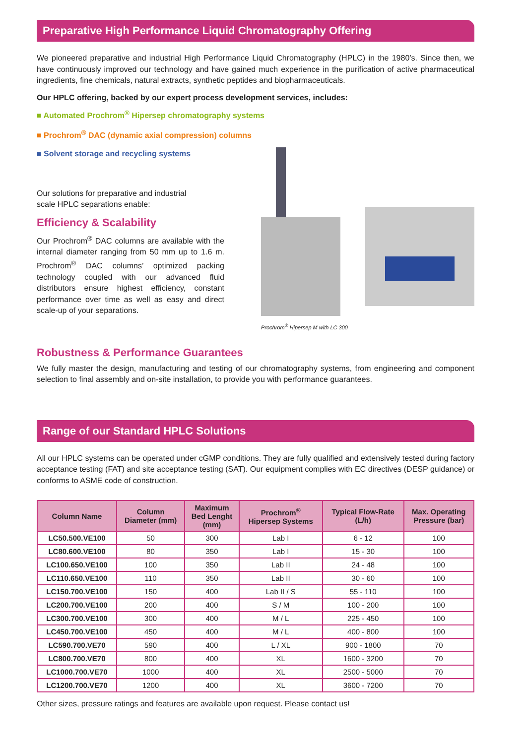Preparative High Performance Liquid Chromatography Offering
We pioneered preparative and industrial High Performance Liquid Chromatography (HPLC) in the 1980’s. Since then, we have continuously improved our technology and have gained much experience in the purification of active pharmaceutical ingredients, fine chemicals, natural extracts, synthetic peptides and biopharmaceuticals.
Our HPLC offering, backed by our expert process development services, includes:
■ Automated Prochrom<sup>®</sup> Hipersep chromatography systems
■ Prochrom<sup>®</sup> DAC (dynamic axial compression) columns
■ Solvent storage and recycling systems
Prochrom<sup>®</sup> Hipersep M with LC 300
Our solutions for preparative and industrial scale HPLC separations enable:
Efficiency & Scalability
Our Prochrom<sup>®</sup> DAC columns are available with the internal diameter ranging from 50 mm up to 1.6 m. Prochrom<sup>®</sup> DAC columns’ optimized packing technology coupled with our advanced fluid distributors ensure highest efficiency, constant performance over time as well as easy and direct scale-up of your separations.
Robustness & Performance Guarantees
We fully master the design, manufacturing and testing of our chromatography systems, from engineering and component selection to final assembly and on-site installation, to provide you with performance guarantees.
Range of our Standard HPLC Solutions
All our HPLC systems can be operated under cGMP conditions. They are fully qualified and extensively tested during factory acceptance testing (FAT) and site acceptance testing (SAT). Our equipment complies with EC directives (DESP guidance) or conforms to ASME code of construction.
| Column Name | Column Diameter (mm) | Maximum Bed Lenght (mm) | Prochrom<sup>®</sup> Hipersep Systems | Typical Flow-Rate (L/h) | Max. Operating Pressure (bar) |
| --- | --- | --- | --- | --- | --- |
| LC50.500.VE100 | 50 | 300 | Lab I | 6 - 12 | 100 |
| LC80.600.VE100 | 80 | 350 | Lab I | 15 - 30 | 100 |
| LC100.650.VE100 | 100 | 350 | Lab II | 24 - 48 | 100 |
| LC110.650.VE100 | 110 | 350 | Lab II | 30 - 60 | 100 |
| LC150.700.VE100 | 150 | 400 | Lab II / S | 55 - 110 | 100 |
| LC200.700.VE100 | 200 | 400 | S / M | 100 - 200 | 100 |
| LC300.700.VE100 | 300 | 400 | M / L | 225 - 450 | 100 |
| LC450.700.VE100 | 450 | 400 | M / L | 400 - 800 | 100 |
| LC590.700.VE70 | 590 | 400 | L / XL | 900 - 1800 | 70 |
| LC800.700.VE70 | 800 | 400 | XL | 1600 - 3200 | 70 |
| LC1000.700.VE70 | 1000 | 400 | XL | 2500 - 5000 | 70 |
| LC1200.700.VE70 | 1200 | 400 | XL | 3600 - 7200 | 70 |
Other sizes, pressure ratings and features are available upon request. Please contact us!